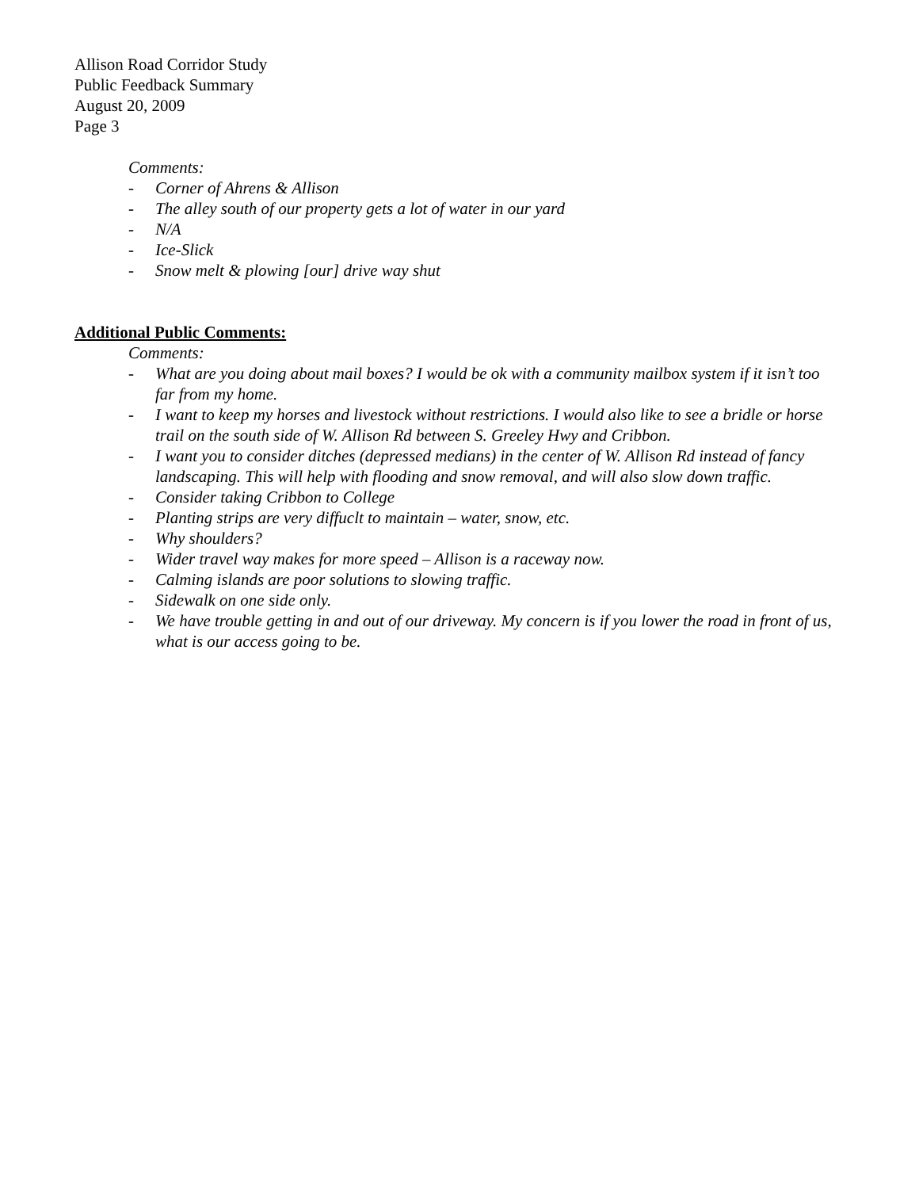Allison Road Corridor Study
Public Feedback Summary
August 20, 2009
Page 3
Comments:
- Corner of Ahrens & Allison
- The alley south of our property gets a lot of water in our yard
- N/A
- Ice-Slick
- Snow melt & plowing [our] drive way shut
Additional Public Comments:
Comments:
- What are you doing about mail boxes? I would be ok with a community mailbox system if it isn’t too far from my home.
- I want to keep my horses and livestock without restrictions. I would also like to see a bridle or horse trail on the south side of W. Allison Rd between S. Greeley Hwy and Cribbon.
- I want you to consider ditches (depressed medians) in the center of W. Allison Rd instead of fancy landscaping. This will help with flooding and snow removal, and will also slow down traffic.
- Consider taking Cribbon to College
- Planting strips are very diffuclt to maintain – water, snow, etc.
- Why shoulders?
- Wider travel way makes for more speed – Allison is a raceway now.
- Calming islands are poor solutions to slowing traffic.
- Sidewalk on one side only.
- We have trouble getting in and out of our driveway. My concern is if you lower the road in front of us, what is our access going to be.